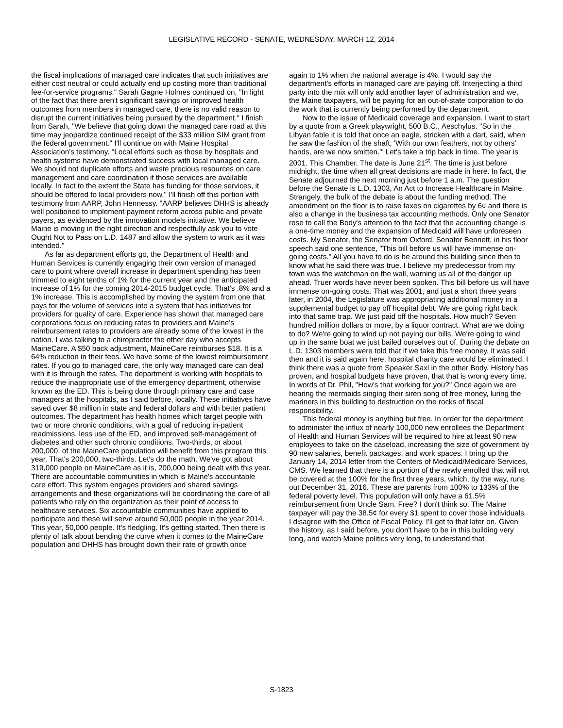LEGISLATIVE RECORD - SENATE, WEDNESDAY, MARCH 12, 2014
the fiscal implications of managed care indicates that such initiatives are either cost neutral or could actually end up costing more than traditional fee-for-service programs." Sarah Gagne Holmes continued on, "In light of the fact that there aren't significant savings or improved health outcomes from members in managed care, there is no valid reason to disrupt the current initiatives being pursued by the department." I finish from Sarah, "We believe that going down the managed care road at this time may jeopardize continued receipt of the $33 million SIM grant from the federal government." I'll continue on with Maine Hospital Association's testimony. "Local efforts such as those by hospitals and health systems have demonstrated success with local managed care. We should not duplicate efforts and waste precious resources on care management and care coordination if those services are available locally. In fact to the extent the State has funding for those services, it should be offered to local providers now." I'll finish off this portion with testimony from AARP, John Hennessy. "AARP believes DHHS is already well positioned to implement payment reform across public and private payers, as evidenced by the innovation models initiative. We believe Maine is moving in the right direction and respectfully ask you to vote Ought Not to Pass on L.D. 1487 and allow the system to work as it was intended."
As far as department efforts go, the Department of Health and Human Services is currently engaging their own version of managed care to point where overall increase in department spending has been trimmed to eight tenths of 1% for the current year and the anticipated increase of 1% for the coming 2014-2015 budget cycle. That's .8% and a 1% increase. This is accomplished by moving the system from one that pays for the volume of services into a system that has initiatives for providers for quality of care. Experience has shown that managed care corporations focus on reducing rates to providers and Maine's reimbursement rates to providers are already some of the lowest in the nation. I was talking to a chiropractor the other day who accepts MaineCare. A $50 back adjustment, MaineCare reimburses $18. It is a 64% reduction in their fees. We have some of the lowest reimbursement rates. If you go to managed care, the only way managed care can deal with it is through the rates. The department is working with hospitals to reduce the inappropriate use of the emergency department, otherwise known as the ED. This is being done through primary care and case managers at the hospitals, as I said before, locally. These initiatives have saved over $8 million in state and federal dollars and with better patient outcomes. The department has health homes which target people with two or more chronic conditions, with a goal of reducing in-patient readmissions, less use of the ED, and improved self-management of diabetes and other such chronic conditions. Two-thirds, or about 200,000, of the MaineCare population will benefit from this program this year. That's 200,000, two-thirds. Let's do the math. We've got about 319,000 people on MaineCare as it is, 200,000 being dealt with this year. There are accountable communities in which is Maine's accountable care effort. This system engages providers and shared savings arrangements and these organizations will be coordinating the care of all patients who rely on the organization as their point of access to healthcare services. Six accountable communities have applied to participate and these will serve around 50,000 people in the year 2014. This year, 50,000 people. It's fledgling. It's getting started. Then there is plenty of talk about bending the curve when it comes to the MaineCare population and DHHS has brought down their rate of growth once
again to 1% when the national average is 4%. I would say the department's efforts in managed care are paying off. Interjecting a third party into the mix will only add another layer of administration and we, the Maine taxpayers, will be paying for an out-of-state corporation to do the work that is currently being performed by the department.
Now to the issue of Medicaid coverage and expansion. I want to start by a quote from a Greek playwright, 500 B.C., Aeschylus. "So in the Libyan fable it is told that once an eagle, stricken with a dart, said, when he saw the fashion of the shaft, 'With our own feathers, not by others' hands, are we now smitten.'" Let's take a trip back in time. The year is 2001. This Chamber. The date is June 21<sup>st</sup>. The time is just before midnight, the time when all great decisions are made in here. In fact, the Senate adjourned the next morning just before 1 a.m. The question before the Senate is L.D. 1303, An Act to Increase Healthcare in Maine. Strangely, the bulk of the debate is about the funding method. The amendment on the floor is to raise taxes on cigarettes by 6¢ and there is also a change in the business tax accounting methods. Only one Senator rose to call the Body's attention to the fact that the accounting change is a one-time money and the expansion of Medicaid will have unforeseen costs. My Senator, the Senator from Oxford, Senator Bennett, in his floor speech said one sentence, "This bill before us will have immense on-going costs." All you have to do is be around this building since then to know what he said there was true. I believe my predecessor from my town was the watchman on the wall, warning us all of the danger up ahead. Truer words have never been spoken. This bill before us will have immense on-going costs. That was 2001, and just a short three years later, in 2004, the Legislature was appropriating additional money in a supplemental budget to pay off hospital debt. We are going right back into that same trap. We just paid off the hospitals. How much? Seven hundred million dollars or more, by a liquor contract. What are we doing to do? We're going to wind up not paying our bills. We're going to wind up in the same boat we just bailed ourselves out of. During the debate on L.D. 1303 members were told that if we take this free money, it was said then and it is said again here, hospital charity care would be eliminated. I think there was a quote from Speaker Saxl in the other Body. History has proven, and hospital budgets have proven, that that is wrong every time. In words of Dr. Phil, "How's that working for you?" Once again we are hearing the mermaids singing their siren song of free money, luring the mariners in this building to destruction on the rocks of fiscal responsibility.
This federal money is anything but free. In order for the department to administer the influx of nearly 100,000 new enrollees the Department of Health and Human Services will be required to hire at least 90 new employees to take on the caseload, increasing the size of government by 90 new salaries, benefit packages, and work spaces. I bring up the January 14, 2014 letter from the Centers of Medicaid/Medicare Services, CMS. We learned that there is a portion of the newly enrolled that will not be covered at the 100% for the first three years, which, by the way, runs out December 31, 2016. These are parents from 100% to 133% of the federal poverty level. This population will only have a 61.5% reimbursement from Uncle Sam. Free? I don't think so. The Maine taxpayer will pay the 38.5¢ for every $1 spent to cover those individuals. I disagree with the Office of Fiscal Policy. I'll get to that later on. Given the history, as I said before, you don't have to be in this building very long, and watch Maine politics very long, to understand that
S-1823